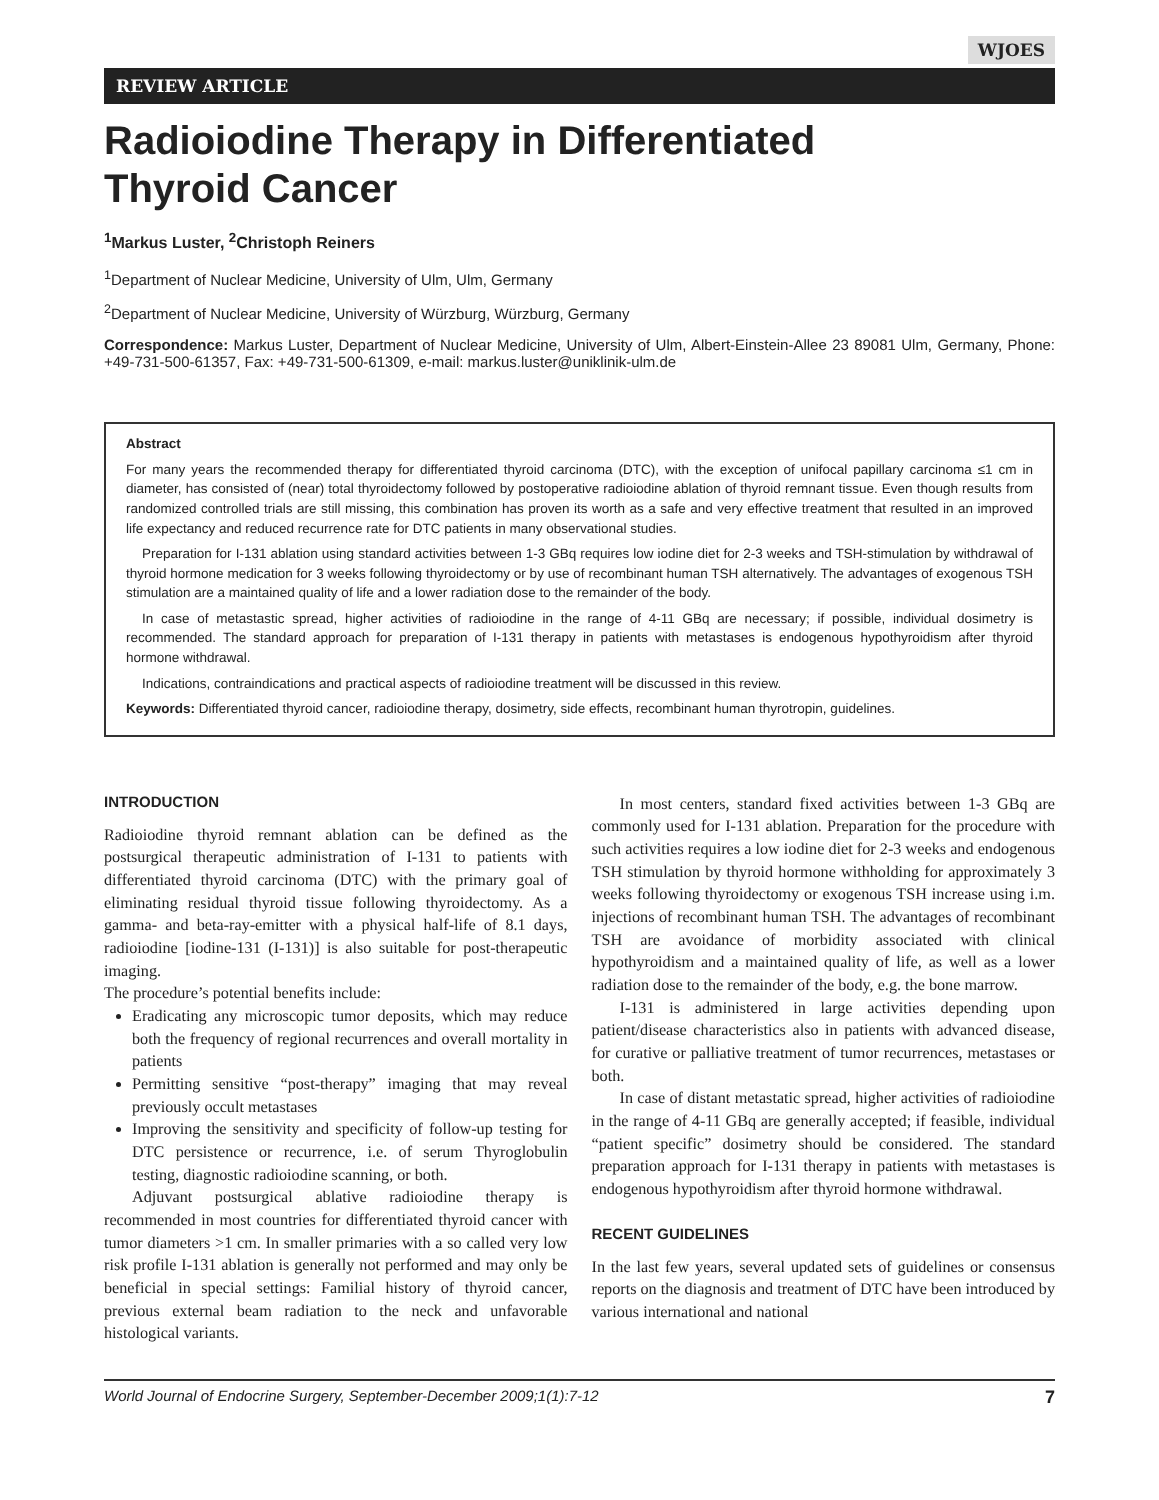WJOES
REVIEW ARTICLE
Radioiodine Therapy in Differentiated
Thyroid Cancer
<sup>1</sup> Markus Luster, <sup>2</sup>Christoph Reiners
<sup>1</sup> Department of Nuclear Medicine, University of Ulm, Ulm, Germany
<sup>2</sup> Department of Nuclear Medicine, University of Würzburg, Würzburg, Germany
Correspondence: Markus Luster, Department of Nuclear Medicine, University of Ulm, Albert-Einstein-Allee 23 89081 Ulm, Germany, Phone: +49-731-500-61357, Fax: +49-731-500-61309, e-mail: markus.luster@uniklinik-ulm.de
Abstract
For many years the recommended therapy for differentiated thyroid carcinoma (DTC), with the exception of unifocal papillary carcinoma ≤1 cm in diameter, has consisted of (near) total thyroidectomy followed by postoperative radioiodine ablation of thyroid remnant tissue. Even though results from randomized controlled trials are still missing, this combination has proven its worth as a safe and very effective treatment that resulted in an improved life expectancy and reduced recurrence rate for DTC patients in many observational studies.
Preparation for I-131 ablation using standard activities between 1-3 GBq requires low iodine diet for 2-3 weeks and TSH-stimulation by withdrawal of thyroid hormone medication for 3 weeks following thyroidectomy or by use of recombinant human TSH alternatively. The advantages of exogenous TSH stimulation are a maintained quality of life and a lower radiation dose to the remainder of the body.
In case of metastastic spread, higher activities of radioiodine in the range of 4-11 GBq are necessary; if possible, individual dosimetry is recommended. The standard approach for preparation of I-131 therapy in patients with metastases is endogenous hypothyroidism after thyroid hormone withdrawal.
Indications, contraindications and practical aspects of radioiodine treatment will be discussed in this review.
Keywords: Differentiated thyroid cancer, radioiodine therapy, dosimetry, side effects, recombinant human thyrotropin, guidelines.
INTRODUCTION
Radioiodine thyroid remnant ablation can be defined as the postsurgical therapeutic administration of I-131 to patients with differentiated thyroid carcinoma (DTC) with the primary goal of eliminating residual thyroid tissue following thyroidectomy. As a gamma- and beta-ray-emitter with a physical half-life of 8.1 days, radioiodine [iodine-131 (I-131)] is also suitable for post-therapeutic imaging.
The procedure’s potential benefits include:
Eradicating any microscopic tumor deposits, which may reduce both the frequency of regional recurrences and overall mortality in patients
Permitting sensitive “post-therapy” imaging that may reveal previously occult metastases
Improving the sensitivity and specificity of follow-up testing for DTC persistence or recurrence, i.e. of serum Thyroglobulin testing, diagnostic radioiodine scanning, or both.
Adjuvant postsurgical ablative radioiodine therapy is recommended in most countries for differentiated thyroid cancer with tumor diameters >1 cm. In smaller primaries with a so called very low risk profile I-131 ablation is generally not performed and may only be beneficial in special settings: Familial history of thyroid cancer, previous external beam radiation to the neck and unfavorable histological variants.
In most centers, standard fixed activities between 1-3 GBq are commonly used for I-131 ablation. Preparation for the procedure with such activities requires a low iodine diet for 2-3 weeks and endogenous TSH stimulation by thyroid hormone withholding for approximately 3 weeks following thyroidectomy or exogenous TSH increase using i.m. injections of recombinant human TSH. The advantages of recombinant TSH are avoidance of morbidity associated with clinical hypothyroidism and a maintained quality of life, as well as a lower radiation dose to the remainder of the body, e.g. the bone marrow.
I-131 is administered in large activities depending upon patient/disease characteristics also in patients with advanced disease, for curative or palliative treatment of tumor recurrences, metastases or both.
In case of distant metastatic spread, higher activities of radioiodine in the range of 4-11 GBq are generally accepted; if feasible, individual “patient specific” dosimetry should be considered. The standard preparation approach for I-131 therapy in patients with metastases is endogenous hypothyroidism after thyroid hormone withdrawal.
RECENT GUIDELINES
In the last few years, several updated sets of guidelines or consensus reports on the diagnosis and treatment of DTC have been introduced by various international and national
World Journal of Endocrine Surgery, September-December 2009;1(1):7-12 7